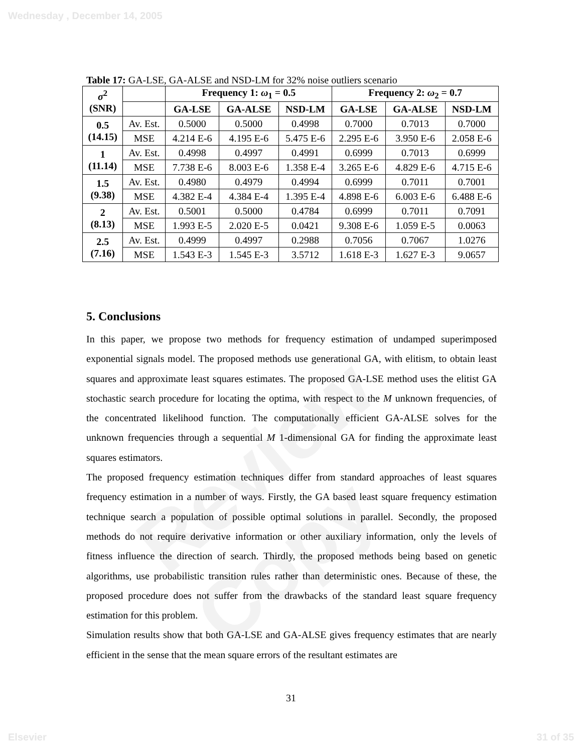Wednesday , December 14, 2005
Review Copy
Table 17: GA-LSE, GA-ALSE and NSD-LM for 32% noise outliers scenario
| σ<sup>2</sup> (SNR) | | Frequency 1: ω<sub>1</sub> = 0.5 | | | Frequency 2: ω<sub>2</sub> = 0.7 | | |
| | | GA-LSE | GA-ALSE | NSD-LM | GA-LSE | GA-ALSE | NSD-LM |
| 0.5 (14.15) | Av. Est. | 0.5000 | 0.5000 | 0.4998 | 0.7000 | 0.7013 | 0.7000 |
| | MSE | 4.214 E-6 | 4.195 E-6 | 5.475 E-6 | 2.295 E-6 | 3.950 E-6 | 2.058 E-6 |
| 1 (11.14) | Av. Est. | 0.4998 | 0.4997 | 0.4991 | 0.6999 | 0.7013 | 0.6999 |
| | MSE | 7.738 E-6 | 8.003 E-6 | 1.358 E-4 | 3.265 E-6 | 4.829 E-6 | 4.715 E-6 |
| 1.5 (9.38) | Av. Est. | 0.4980 | 0.4979 | 0.4994 | 0.6999 | 0.7011 | 0.7001 |
| | MSE | 4.382 E-4 | 4.384 E-4 | 1.395 E-4 | 4.898 E-6 | 6.003 E-6 | 6.488 E-6 |
| 2 (8.13) | Av. Est. | 0.5001 | 0.5000 | 0.4784 | 0.6999 | 0.7011 | 0.7091 |
| | MSE | 1.993 E-5 | 2.020 E-5 | 0.0421 | 9.308 E-6 | 1.059 E-5 | 0.0063 |
| 2.5 (7.16) | Av. Est. | 0.4999 | 0.4997 | 0.2988 | 0.7056 | 0.7067 | 1.0276 |
| | MSE | 1.543 E-3 | 1.545 E-3 | 3.5712 | 1.618 E-3 | 1.627 E-3 | 9.0657 |
5. Conclusions
In this paper, we propose two methods for frequency estimation of undamped superimposed exponential signals model. The proposed methods use generational GA, with elitism, to obtain least squares and approximate least squares estimates. The proposed GA-LSE method uses the elitist GA stochastic search procedure for locating the optima, with respect to the M unknown frequencies, of the concentrated likelihood function. The computationally efficient GA-ALSE solves for the unknown frequencies through a sequential M 1-dimensional GA for finding the approximate least squares estimators.
The proposed frequency estimation techniques differ from standard approaches of least squares frequency estimation in a number of ways. Firstly, the GA based least square frequency estimation technique search a population of possible optimal solutions in parallel. Secondly, the proposed methods do not require derivative information or other auxiliary information, only the levels of fitness influence the direction of search. Thirdly, the proposed methods being based on genetic algorithms, use probabilistic transition rules rather than deterministic ones. Because of these, the proposed procedure does not suffer from the drawbacks of the standard least square frequency estimation for this problem.
Simulation results show that both GA-LSE and GA-ALSE gives frequency estimates that are nearly efficient in the sense that the mean square errors of the resultant estimates are
31
Elsevier 31 of 35